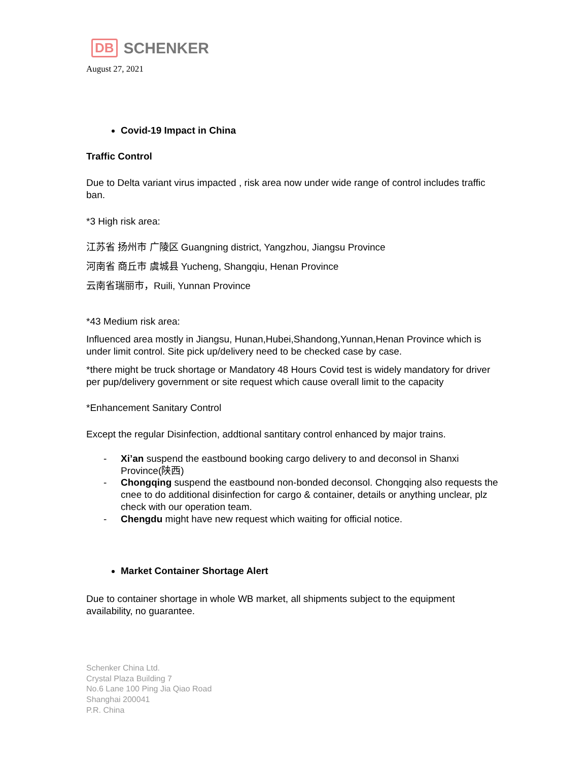DB SCHENKER
August 27, 2021
Covid-19 Impact in China
Traffic Control
Due to Delta variant virus impacted , risk area now under wide range of control includes traffic ban.
*3 High risk area:
江苏省 扬州市 广陵区 Guangning district, Yangzhou, Jiangsu Province
河南省 商丘市 虞城县 Yucheng, Shangqiu, Henan Province
云南省瑞丽市，Ruili, Yunnan Province
*43 Medium risk area:
Influenced area mostly in Jiangsu, Hunan,Hubei,Shandong,Yunnan,Henan Province which is under limit control. Site pick up/delivery need to be checked case by case.
*there might be truck shortage or Mandatory 48 Hours Covid test is widely mandatory for driver per pup/delivery government or site request which cause overall limit to the capacity
*Enhancement Sanitary Control
Except the regular Disinfection, addtional santitary control enhanced by major trains.
- Xi’an suspend the eastbound booking cargo delivery to and deconsol in Shanxi Province(陕西)
- Chongqing suspend the eastbound non-bonded deconsol. Chongqing also requests the cnee to do additional disinfection for cargo & container, details or anything unclear, plz check with our operation team.
- Chengdu might have new request which waiting for official notice.
Market Container Shortage Alert
Due to container shortage in whole WB market, all shipments subject to the equipment availability, no guarantee.
Schenker China Ltd.
Crystal Plaza Building 7
No.6 Lane 100 Ping Jia Qiao Road
Shanghai 200041
P.R. China